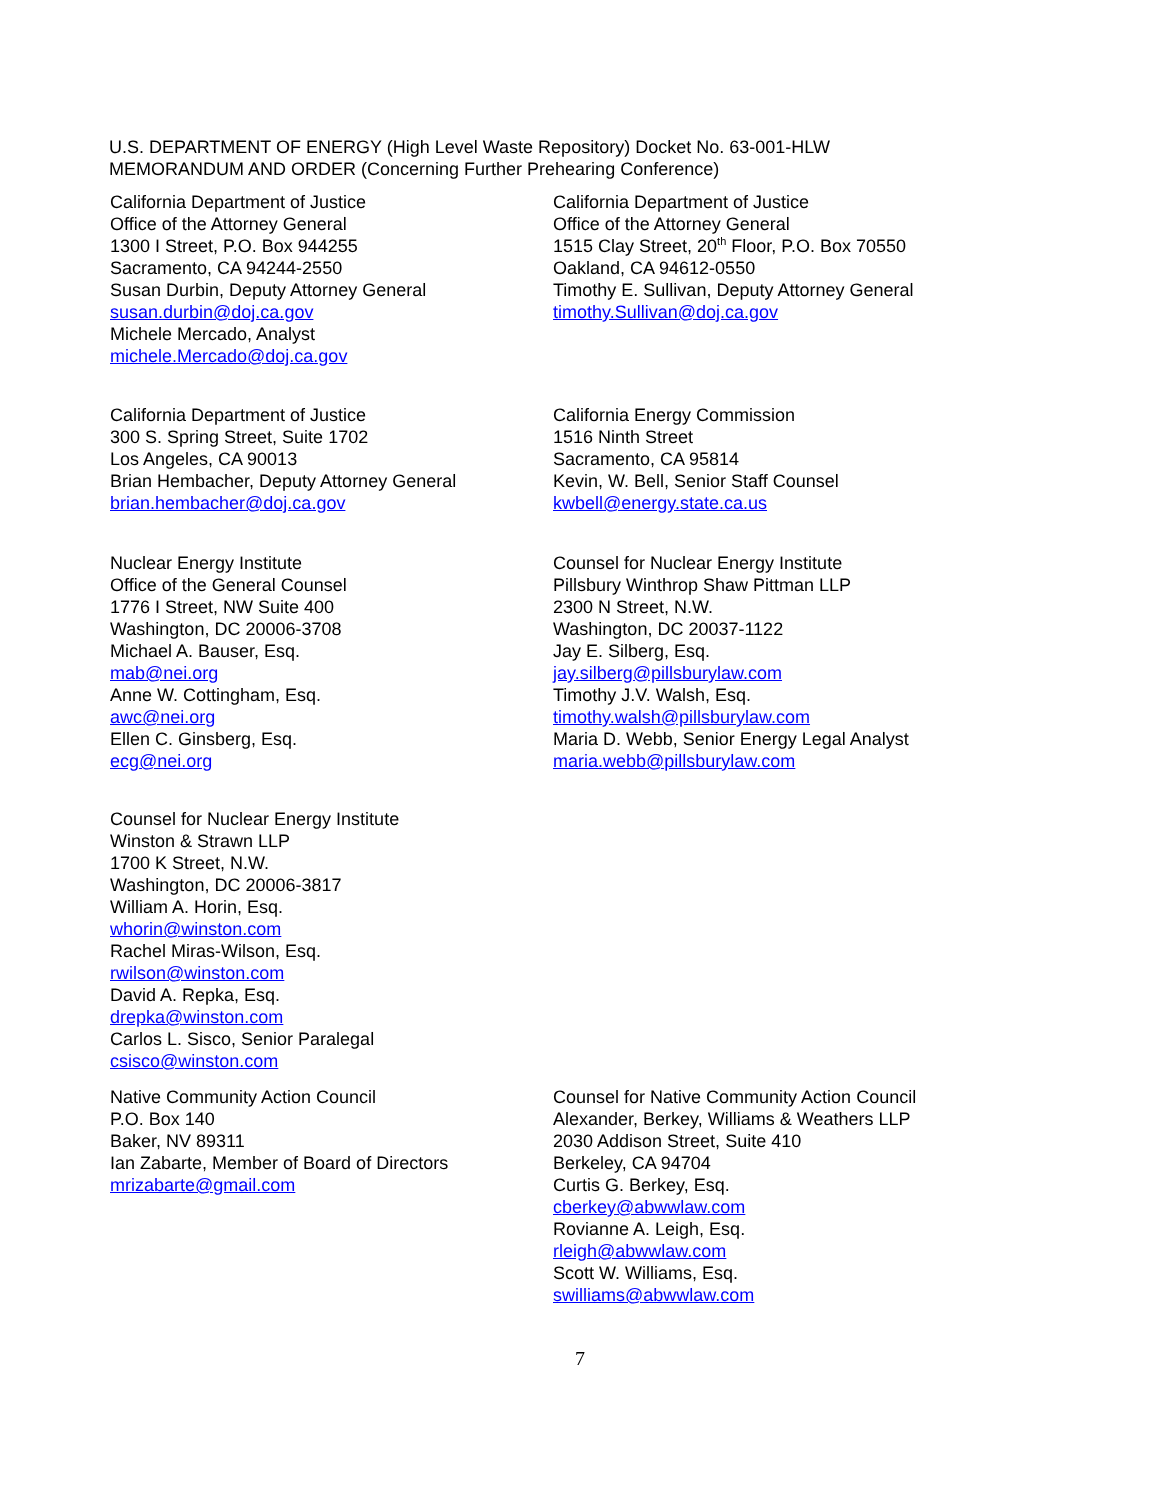U.S. DEPARTMENT OF ENERGY (High Level Waste Repository) Docket No. 63-001-HLW
MEMORANDUM AND ORDER (Concerning Further Prehearing Conference)
California Department of Justice
Office of the Attorney General
1300 I Street, P.O. Box 944255
Sacramento, CA 94244-2550
Susan Durbin, Deputy Attorney General
susan.durbin@doj.ca.gov
Michele Mercado, Analyst
michele.Mercado@doj.ca.gov
California Department of Justice
Office of the Attorney General
1515 Clay Street, 20<sup>th</sup> Floor, P.O. Box 70550
Oakland, CA 94612-0550
Timothy E. Sullivan, Deputy Attorney General
timothy.Sullivan@doj.ca.gov
California Department of Justice
300 S. Spring Street, Suite 1702
Los Angeles, CA 90013
Brian Hembacher, Deputy Attorney General
brian.hembacher@doj.ca.gov
California Energy Commission
1516 Ninth Street
Sacramento, CA 95814
Kevin, W. Bell, Senior Staff Counsel
kwbell@energy.state.ca.us
Nuclear Energy Institute
Office of the General Counsel
1776 I Street, NW Suite 400
Washington, DC 20006-3708
Michael A. Bauser, Esq.
mab@nei.org
Anne W. Cottingham, Esq.
awc@nei.org
Ellen C. Ginsberg, Esq.
ecg@nei.org
Counsel for Nuclear Energy Institute
Pillsbury Winthrop Shaw Pittman LLP
2300 N Street, N.W.
Washington, DC 20037-1122
Jay E. Silberg, Esq.
jay.silberg@pillsburylaw.com
Timothy J.V. Walsh, Esq.
timothy.walsh@pillsburylaw.com
Maria D. Webb, Senior Energy Legal Analyst
maria.webb@pillsburylaw.com
Counsel for Nuclear Energy Institute
Winston & Strawn LLP
1700 K Street, N.W.
Washington, DC 20006-3817
William A. Horin, Esq.
whorin@winston.com
Rachel Miras-Wilson, Esq.
rwilson@winston.com
David A. Repka, Esq.
drepka@winston.com
Carlos L. Sisco, Senior Paralegal
csisco@winston.com
Native Community Action Council
P.O. Box 140
Baker, NV 89311
Ian Zabarte, Member of Board of Directors
mrizabarte@gmail.com
Counsel for Native Community Action Council
Alexander, Berkey, Williams & Weathers LLP
2030 Addison Street, Suite 410
Berkeley, CA 94704
Curtis G. Berkey, Esq.
cberkey@abwwlaw.com
Rovianne A. Leigh, Esq.
rleigh@abwwlaw.com
Scott W. Williams, Esq.
swilliams@abwwlaw.com
7